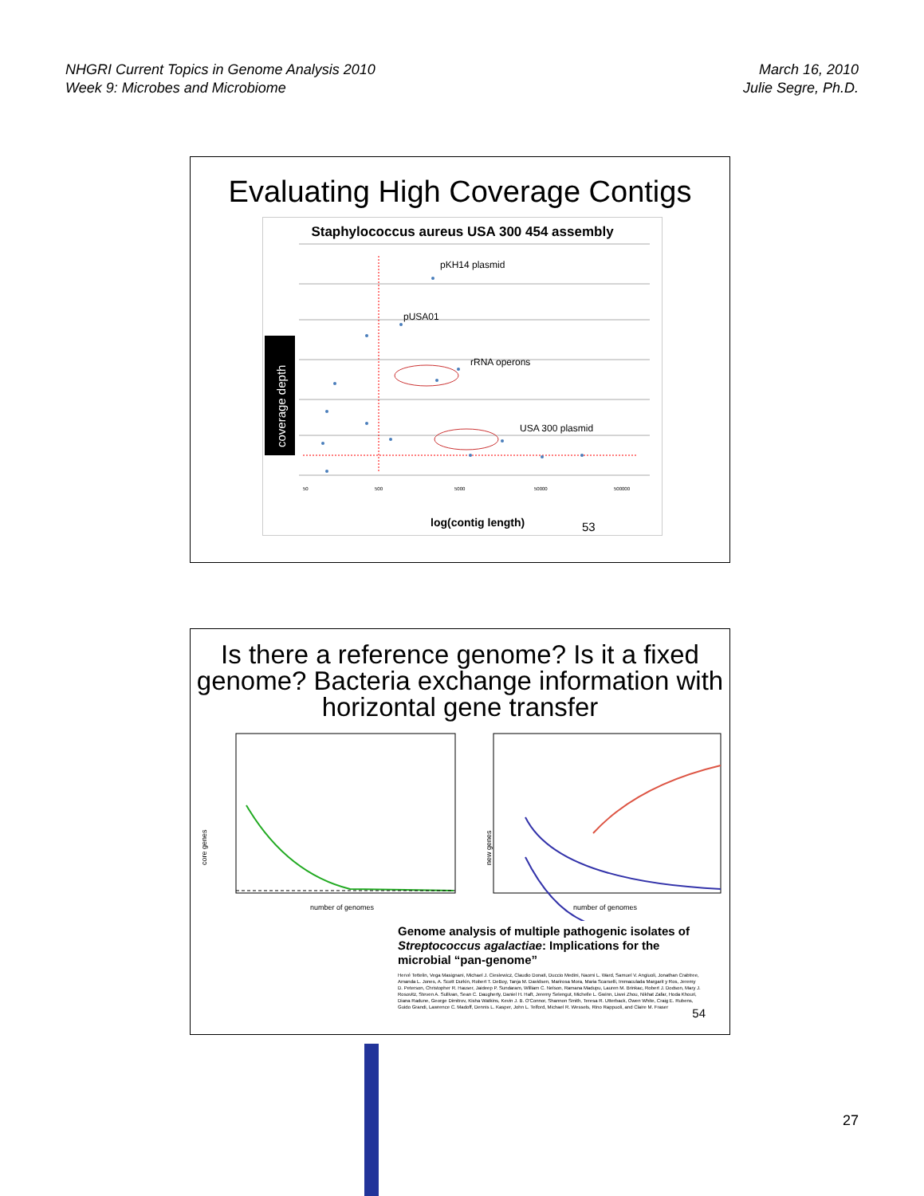NHGRI Current Topics in Genome Analysis 2010
Week 9: Microbes and Microbiome
March 16, 2010
Julie Segre, Ph.D.
Evaluating High Coverage Contigs
Staphylococcus aureus USA 300 454 assembly
coverage depth
pKH14 plasmid
pUSA01
rRNA operons
USA 300 plasmid
50
500
5000
50000
500000
log(contig length) 53
Is there a reference genome? Is it a fixed genome? Bacteria exchange information with horizontal gene transfer
core genes
number of genomes
new genes
number of genomes
Genome analysis of multiple pathogenic isolates of Streptococcus agalactiae: Implications for the microbial “pan-genome”
Hervé Tettelin, Vega Masignani, Michael J. Cieslewicz, Claudio Donati, Duccio Medini, Naomi L. Ward, Samuel V. Angiuoli, Jonathan Crabtree, Amanda L. Jones, A. Scott Durkin, Robert T. DeBoy, Tanja M. Davidsen, Marirosa Mora, Maria Scarselli, Immaculada Margarit y Ros, Jeremy D. Peterson, Christopher R. Hauser, Jaideep P. Sundaram, William C. Nelson, Ramana Madupu, Lauren M. Brinkac, Robert J. Dodson, Mary J. Rosovitz, Steven A. Sullivan, Sean C. Daugherty, Daniel H. Haft, Jeremy Selengut, Michelle L. Gwinn, Liwei Zhou, Nikhat Zafar, Hoda Khouri, Diana Radune, George Dimitrov, Kisha Watkins, Kevin J. B. O'Connor, Shannon Smith, Teresa R. Utterback, Owen White, Craig E. Rubens, Guido Grandi, Lawrence C. Madoff, Dennis L. Kasper, John L. Telford, Michael R. Wessels, Rino Rappuoli, and Claire M. Fraser
54
27